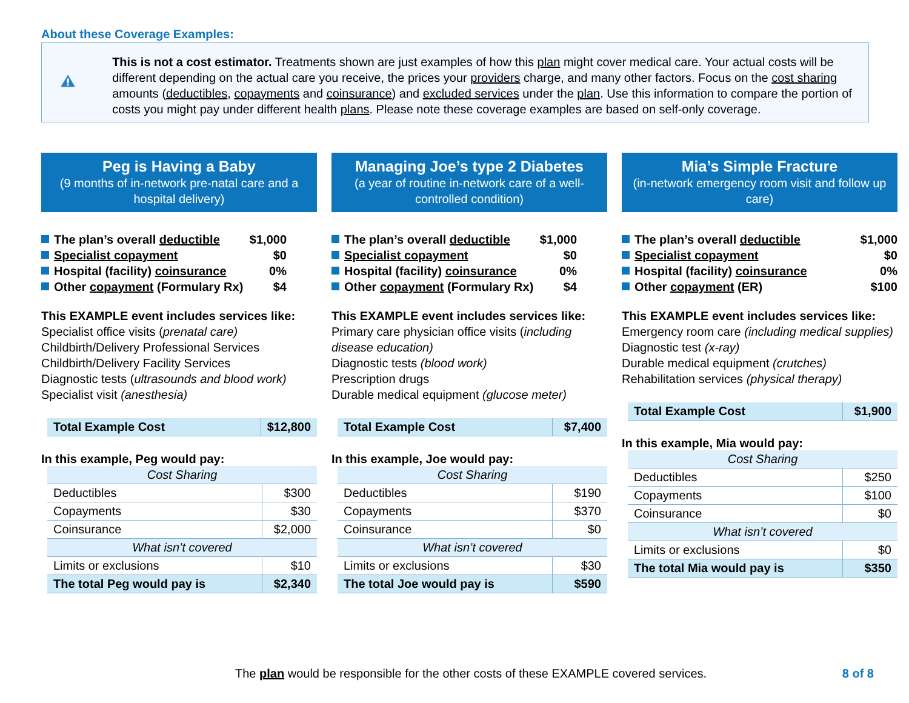About these Coverage Examples:
This is not a cost estimator. Treatments shown are just examples of how this plan might cover medical care. Your actual costs will be different depending on the actual care you receive, the prices your providers charge, and many other factors. Focus on the cost sharing amounts (deductibles, copayments and coinsurance) and excluded services under the plan. Use this information to compare the portion of costs you might pay under different health plans. Please note these coverage examples are based on self-only coverage.
Peg is Having a Baby
(9 months of in-network pre-natal care and a hospital delivery)
The plan’s overall deductible $1,000
Specialist copayment $0
Hospital (facility) coinsurance 0%
Other copayment (Formulary Rx) $4
This EXAMPLE event includes services like:
Specialist office visits (prenatal care)
Childbirth/Delivery Professional Services
Childbirth/Delivery Facility Services
Diagnostic tests (ultrasounds and blood work)
Specialist visit (anesthesia)
| Total Example Cost | $12,800 |
In this example, Peg would pay:
| Cost Sharing | |
| Deductibles | $300 |
| Copayments | $30 |
| Coinsurance | $2,000 |
| What isn’t covered | |
| Limits or exclusions | $10 |
| The total Peg would pay is | $2,340 |
Managing Joe’s type 2 Diabetes
(a year of routine in-network care of a well-controlled condition)
The plan’s overall deductible $1,000
Specialist copayment $0
Hospital (facility) coinsurance 0%
Other copayment (Formulary Rx) $4
This EXAMPLE event includes services like:
Primary care physician office visits (including disease education)
Diagnostic tests (blood work)
Prescription drugs
Durable medical equipment (glucose meter)
| Total Example Cost | $7,400 |
In this example, Joe would pay:
| Cost Sharing | |
| Deductibles | $190 |
| Copayments | $370 |
| Coinsurance | $0 |
| What isn’t covered | |
| Limits or exclusions | $30 |
| The total Joe would pay is | $590 |
Mia’s Simple Fracture
(in-network emergency room visit and follow up care)
The plan’s overall deductible $1,000
Specialist copayment $0
Hospital (facility) coinsurance 0%
Other copayment (ER) $100
This EXAMPLE event includes services like:
Emergency room care (including medical supplies)
Diagnostic test (x-ray)
Durable medical equipment (crutches)
Rehabilitation services (physical therapy)
| Total Example Cost | $1,900 |
In this example, Mia would pay:
| Cost Sharing | |
| Deductibles | $250 |
| Copayments | $100 |
| Coinsurance | $0 |
| What isn’t covered | |
| Limits or exclusions | $0 |
| The total Mia would pay is | $350 |
The plan would be responsible for the other costs of these EXAMPLE covered services.
8 of 8